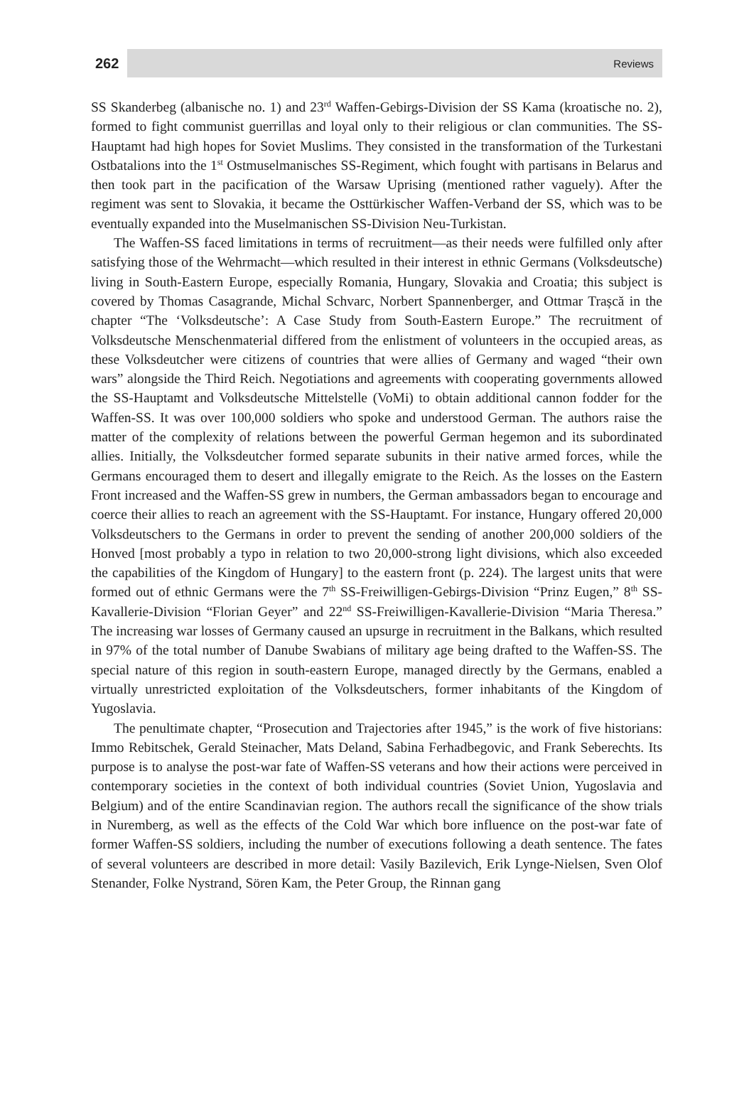262 Reviews
SS Skanderbeg (albanische no. 1) and 23<sup>rd</sup> Waffen-Gebirgs-Division der SS Kama (kroatische no. 2), formed to fight communist guerrillas and loyal only to their religious or clan communities. The SS-Hauptamt had high hopes for Soviet Muslims. They consisted in the transformation of the Turkestani Ostbatalions into the 1<sup>st</sup> Ostmuselmanisches SS-Regiment, which fought with partisans in Belarus and then took part in the pacification of the Warsaw Uprising (mentioned rather vaguely). After the regiment was sent to Slovakia, it became the Osttürkischer Waffen-Verband der SS, which was to be eventually expanded into the Muselmanischen SS-Division Neu-Turkistan.
The Waffen-SS faced limitations in terms of recruitment—as their needs were fulfilled only after satisfying those of the Wehrmacht—which resulted in their interest in ethnic Germans (Volksdeutsche) living in South-Eastern Europe, especially Romania, Hungary, Slovakia and Croatia; this subject is covered by Thomas Casagrande, Michal Schvarc, Norbert Spannenberger, and Ottmar Trașcă in the chapter “The ‘Volksdeutsche’: A Case Study from South-Eastern Europe.” The recruitment of Volksdeutsche Menschenmaterial differed from the enlistment of volunteers in the occupied areas, as these Volksdeutcher were citizens of countries that were allies of Germany and waged “their own wars” alongside the Third Reich. Negotiations and agreements with cooperating governments allowed the SS-Hauptamt and Volksdeutsche Mittelstelle (VoMi) to obtain additional cannon fodder for the Waffen-SS. It was over 100,000 soldiers who spoke and understood German. The authors raise the matter of the complexity of relations between the powerful German hegemon and its subordinated allies. Initially, the Volksdeutcher formed separate subunits in their native armed forces, while the Germans encouraged them to desert and illegally emigrate to the Reich. As the losses on the Eastern Front increased and the Waffen-SS grew in numbers, the German ambassadors began to encourage and coerce their allies to reach an agreement with the SS-Hauptamt. For instance, Hungary offered 20,000 Volksdeutschers to the Germans in order to prevent the sending of another 200,000 soldiers of the Honved [most probably a typo in relation to two 20,000-strong light divisions, which also exceeded the capabilities of the Kingdom of Hungary] to the eastern front (p. 224). The largest units that were formed out of ethnic Germans were the 7<sup>th</sup> SS-Freiwilligen-Gebirgs-Division “Prinz Eugen,” 8<sup>th</sup> SS-Kavallerie-Division “Florian Geyer” and 22<sup>nd</sup> SS-Freiwilligen-Kavallerie-Division “Maria Theresa.” The increasing war losses of Germany caused an upsurge in recruitment in the Balkans, which resulted in 97% of the total number of Danube Swabians of military age being drafted to the Waffen-SS. The special nature of this region in south-eastern Europe, managed directly by the Germans, enabled a virtually unrestricted exploitation of the Volksdeutschers, former inhabitants of the Kingdom of Yugoslavia.
The penultimate chapter, “Prosecution and Trajectories after 1945,” is the work of five historians: Immo Rebitschek, Gerald Steinacher, Mats Deland, Sabina Ferhadbegovic, and Frank Seberechts. Its purpose is to analyse the post-war fate of Waffen-SS veterans and how their actions were perceived in contemporary societies in the context of both individual countries (Soviet Union, Yugoslavia and Belgium) and of the entire Scandinavian region. The authors recall the significance of the show trials in Nuremberg, as well as the effects of the Cold War which bore influence on the post-war fate of former Waffen-SS soldiers, including the number of executions following a death sentence. The fates of several volunteers are described in more detail: Vasily Bazilevich, Erik Lynge-Nielsen, Sven Olof Stenander, Folke Nystrand, Sören Kam, the Peter Group, the Rinnan gang